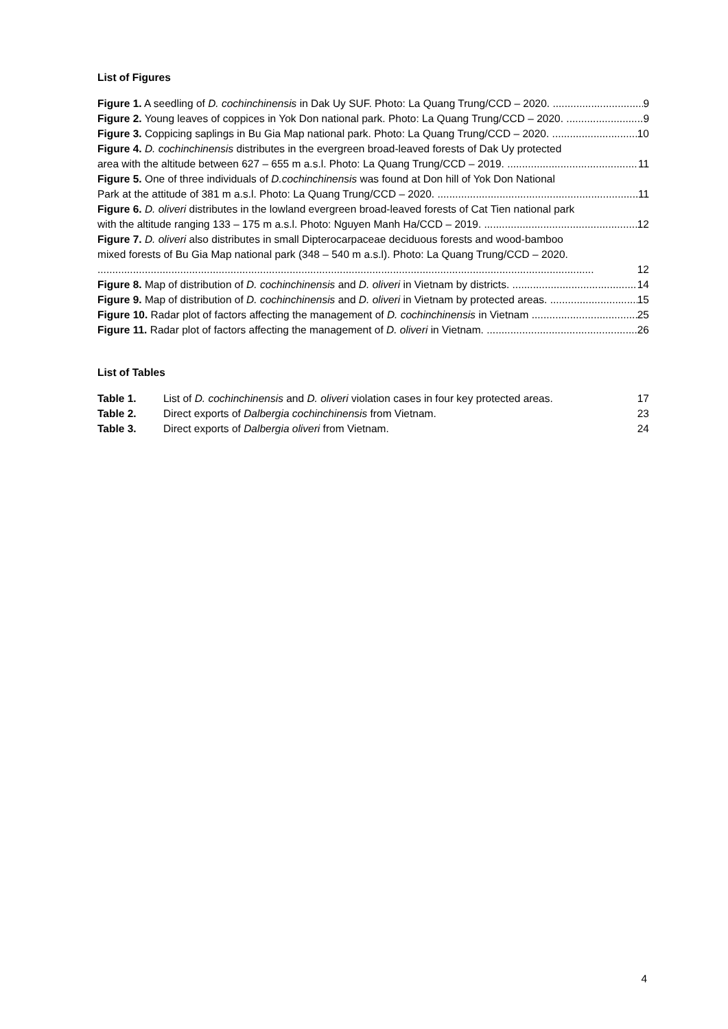List of Figures
Figure 1. A seedling of D. cochinchinensis in Dak Uy SUF. Photo: La Quang Trung/CCD – 2020. 9
Figure 2. Young leaves of coppices in Yok Don national park. Photo: La Quang Trung/CCD – 2020. 9
Figure 3. Coppicing saplings in Bu Gia Map national park. Photo: La Quang Trung/CCD – 2020. 10
Figure 4. D. cochinchinensis distributes in the evergreen broad-leaved forests of Dak Uy protected
area with the altitude between 627 – 655 m a.s.l. Photo: La Quang Trung/CCD – 2019. 11
Figure 5. One of three individuals of D.cochinchinensis was found at Don hill of Yok Don National
Park at the attitude of 381 m a.s.l. Photo: La Quang Trung/CCD – 2020. 11
Figure 6. D. oliveri distributes in the lowland evergreen broad-leaved forests of Cat Tien national park
with the altitude ranging 133 – 175 m a.s.l. Photo: Nguyen Manh Ha/CCD – 2019. 12
Figure 7. D. oliveri also distributes in small Dipterocarpaceae deciduous forests and wood-bamboo
mixed forests of Bu Gia Map national park (348 – 540 m a.s.l). Photo: La Quang Trung/CCD – 2020.
12
Figure 8. Map of distribution of D. cochinchinensis and D. oliveri in Vietnam by districts. 14
Figure 9. Map of distribution of D. cochinchinensis and D. oliveri in Vietnam by protected areas. 15
Figure 10. Radar plot of factors affecting the management of D. cochinchinensis in Vietnam 25
Figure 11. Radar plot of factors affecting the management of D. oliveri in Vietnam. 26
List of Tables
| Table 1. | List of D. cochinchinensis and D. oliveri violation cases in four key protected areas. | 17 |
| Table 2. | Direct exports of Dalbergia cochinchinensis from Vietnam. | 23 |
| Table 3. | Direct exports of Dalbergia oliveri from Vietnam. | 24 |
4